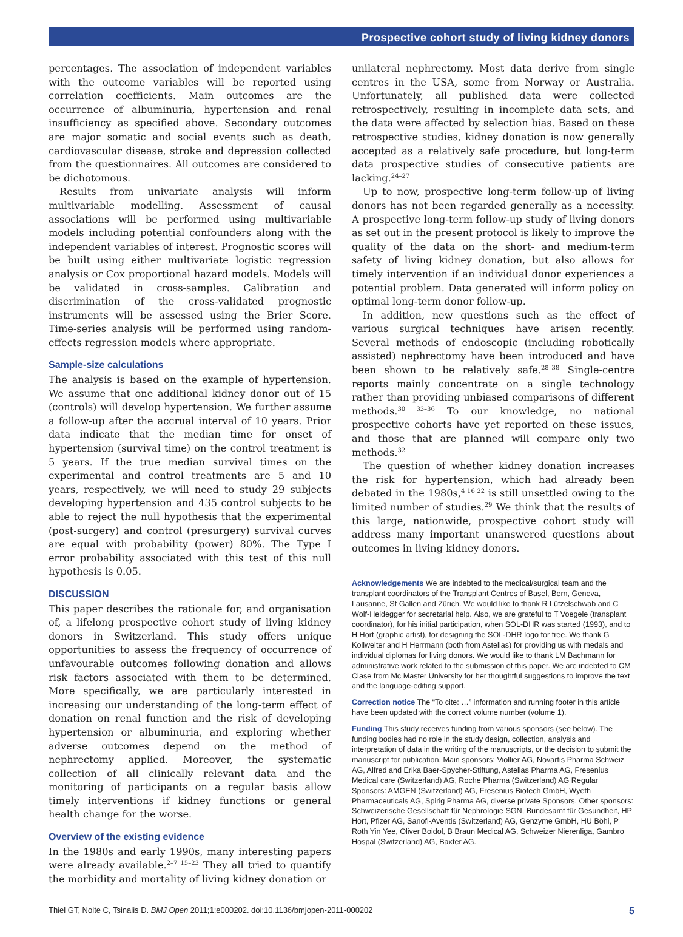Prospective cohort study of living kidney donors
percentages. The association of independent variables with the outcome variables will be reported using correlation coefficients. Main outcomes are the occurrence of albuminuria, hypertension and renal insufficiency as specified above. Secondary outcomes are major somatic and social events such as death, cardiovascular disease, stroke and depression collected from the questionnaires. All outcomes are considered to be dichotomous.
Results from univariate analysis will inform multivariable modelling. Assessment of causal associations will be performed using multivariable models including potential confounders along with the independent variables of interest. Prognostic scores will be built using either multivariate logistic regression analysis or Cox proportional hazard models. Models will be validated in cross-samples. Calibration and discrimination of the cross-validated prognostic instruments will be assessed using the Brier Score. Time-series analysis will be performed using random-effects regression models where appropriate.
Sample-size calculations
The analysis is based on the example of hypertension. We assume that one additional kidney donor out of 15 (controls) will develop hypertension. We further assume a follow-up after the accrual interval of 10 years. Prior data indicate that the median time for onset of hypertension (survival time) on the control treatment is 5 years. If the true median survival times on the experimental and control treatments are 5 and 10 years, respectively, we will need to study 29 subjects developing hypertension and 435 control subjects to be able to reject the null hypothesis that the experimental (post-surgery) and control (presurgery) survival curves are equal with probability (power) 80%. The Type I error probability associated with this test of this null hypothesis is 0.05.
DISCUSSION
This paper describes the rationale for, and organisation of, a lifelong prospective cohort study of living kidney donors in Switzerland. This study offers unique opportunities to assess the frequency of occurrence of unfavourable outcomes following donation and allows risk factors associated with them to be determined. More specifically, we are particularly interested in increasing our understanding of the long-term effect of donation on renal function and the risk of developing hypertension or albuminuria, and exploring whether adverse outcomes depend on the method of nephrectomy applied. Moreover, the systematic collection of all clinically relevant data and the monitoring of participants on a regular basis allow timely interventions if kidney functions or general health change for the worse.
Overview of the existing evidence
In the 1980s and early 1990s, many interesting papers were already available.<sup>2–7 15–23</sup> They all tried to quantify the morbidity and mortality of living kidney donation or
unilateral nephrectomy. Most data derive from single centres in the USA, some from Norway or Australia. Unfortunately, all published data were collected retrospectively, resulting in incomplete data sets, and the data were affected by selection bias. Based on these retrospective studies, kidney donation is now generally accepted as a relatively safe procedure, but long-term data prospective studies of consecutive patients are lacking.<sup>24–27</sup>
Up to now, prospective long-term follow-up of living donors has not been regarded generally as a necessity. A prospective long-term follow-up study of living donors as set out in the present protocol is likely to improve the quality of the data on the short- and medium-term safety of living kidney donation, but also allows for timely intervention if an individual donor experiences a potential problem. Data generated will inform policy on optimal long-term donor follow-up.
In addition, new questions such as the effect of various surgical techniques have arisen recently. Several methods of endoscopic (including robotically assisted) nephrectomy have been introduced and have been shown to be relatively safe.<sup>28–38</sup> Single-centre reports mainly concentrate on a single technology rather than providing unbiased comparisons of different methods.<sup>30 33–36</sup> To our knowledge, no national prospective cohorts have yet reported on these issues, and those that are planned will compare only two methods.<sup>32</sup>
The question of whether kidney donation increases the risk for hypertension, which had already been debated in the 1980s,<sup>4 16 22</sup> is still unsettled owing to the limited number of studies.<sup>29</sup> We think that the results of this large, nationwide, prospective cohort study will address many important unanswered questions about outcomes in living kidney donors.
Acknowledgements We are indebted to the medical/surgical team and the transplant coordinators of the Transplant Centres of Basel, Bern, Geneva, Lausanne, St Gallen and Zürich. We would like to thank R Lützelschwab and C Wolf-Heidegger for secretarial help. Also, we are grateful to T Voegele (transplant coordinator), for his initial participation, when SOL-DHR was started (1993), and to H Hort (graphic artist), for designing the SOL-DHR logo for free. We thank G Kollwelter and H Herrmann (both from Astellas) for providing us with medals and individual diplomas for living donors. We would like to thank LM Bachmann for administrative work related to the submission of this paper. We are indebted to CM Clase from Mc Master University for her thoughtful suggestions to improve the text and the language-editing support.
Correction notice The “To cite: …” information and running footer in this article have been updated with the correct volume number (volume 1).
Funding This study receives funding from various sponsors (see below). The funding bodies had no role in the study design, collection, analysis and interpretation of data in the writing of the manuscripts, or the decision to submit the manuscript for publication. Main sponsors: Viollier AG, Novartis Pharma Schweiz AG, Alfred and Erika Baer-Spycher-Stiftung, Astellas Pharma AG, Fresenius Medical care (Switzerland) AG, Roche Pharma (Switzerland) AG Regular Sponsors: AMGEN (Switzerland) AG, Fresenius Biotech GmbH, Wyeth Pharmaceuticals AG, Spirig Pharma AG, diverse private Sponsors. Other sponsors: Schweizerische Gesellschaft für Nephrologie SGN, Bundesamt für Gesundheit, HP Hort, Pfizer AG, Sanofi-Aventis (Switzerland) AG, Genzyme GmbH, HU Böhi, P Roth Yin Yee, Oliver Boidol, B Braun Medical AG, Schweizer Nierenliga, Gambro Hospal (Switzerland) AG, Baxter AG.
Thiel GT, Nolte C, Tsinalis D. BMJ Open 2011;1:e000202. doi:10.1136/bmjopen-2011-000202 5